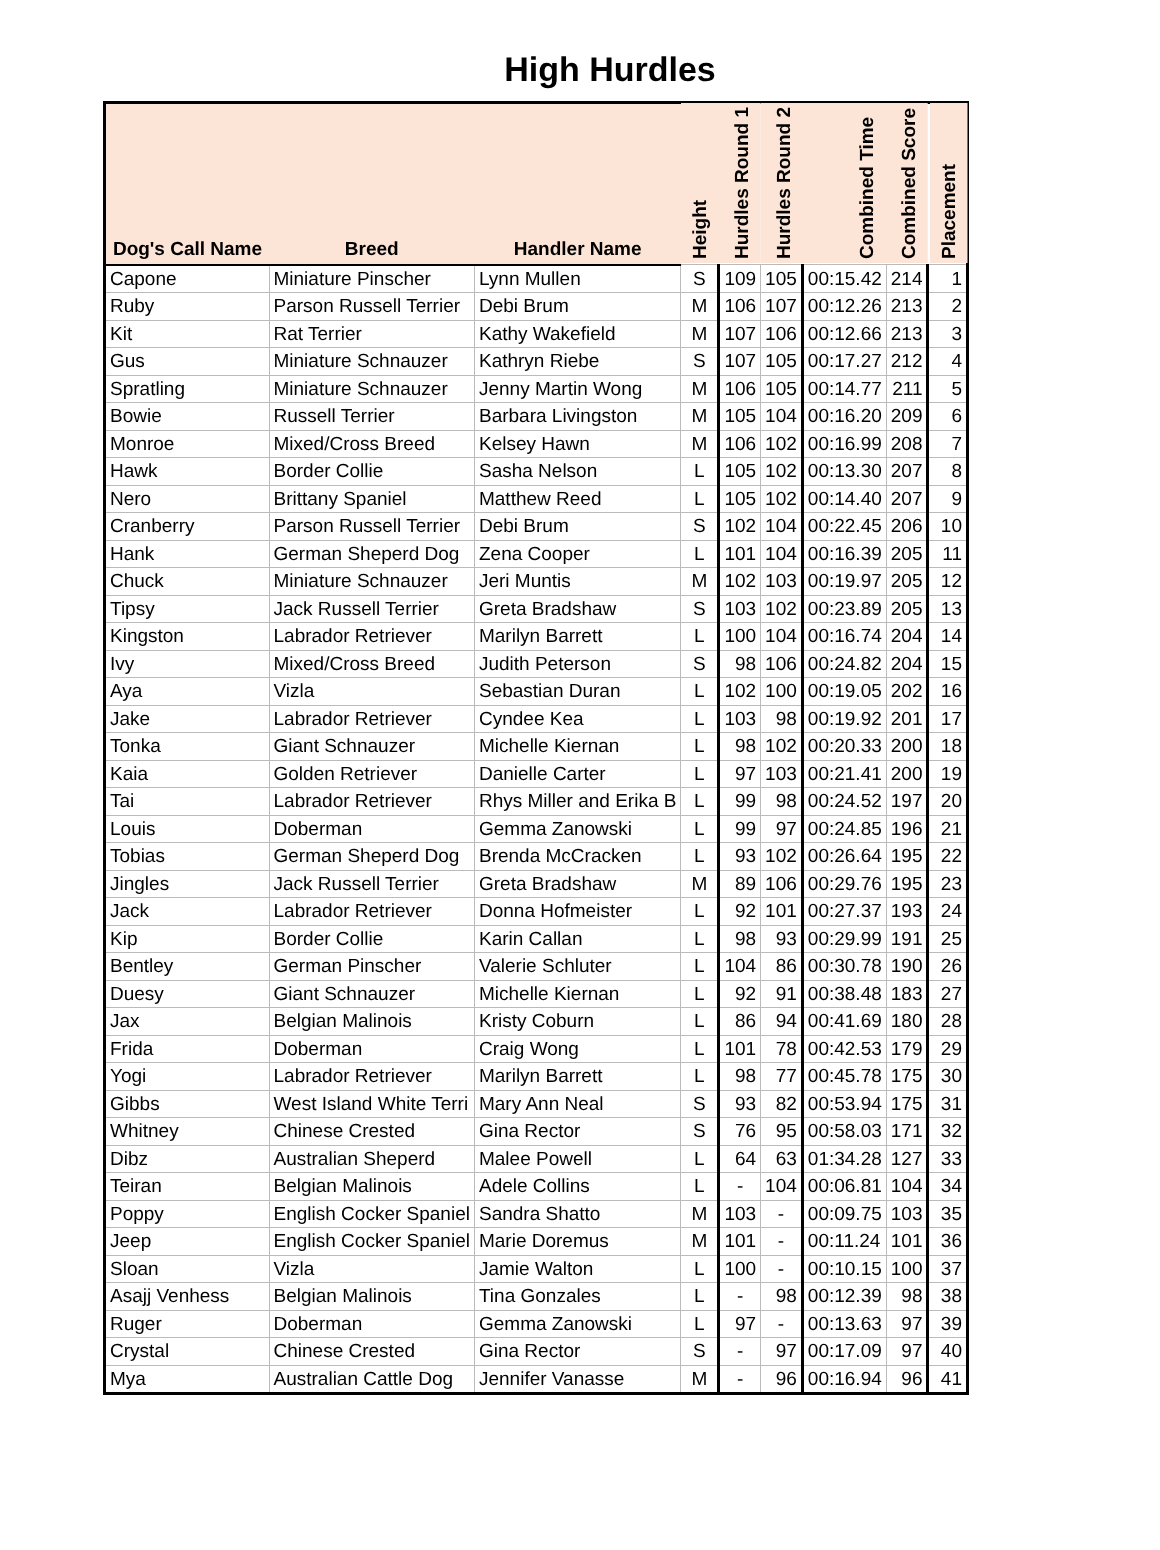High Hurdles
| Dog's Call Name | Breed | Handler Name | Height | Hurdles Round 1 | Hurdles Round 2 | Combined Time | Combined Score | Placement |
| --- | --- | --- | --- | --- | --- | --- | --- | --- |
| Capone | Miniature Pinscher | Lynn Mullen | S | 109 | 105 | 00:15.42 | 214 | 1 |
| Ruby | Parson Russell Terrier | Debi Brum | M | 106 | 107 | 00:12.26 | 213 | 2 |
| Kit | Rat Terrier | Kathy Wakefield | M | 107 | 106 | 00:12.66 | 213 | 3 |
| Gus | Miniature Schnauzer | Kathryn Riebe | S | 107 | 105 | 00:17.27 | 212 | 4 |
| Spratling | Miniature Schnauzer | Jenny Martin Wong | M | 106 | 105 | 00:14.77 | 211 | 5 |
| Bowie | Russell Terrier | Barbara Livingston | M | 105 | 104 | 00:16.20 | 209 | 6 |
| Monroe | Mixed/Cross Breed | Kelsey Hawn | M | 106 | 102 | 00:16.99 | 208 | 7 |
| Hawk | Border Collie | Sasha Nelson | L | 105 | 102 | 00:13.30 | 207 | 8 |
| Nero | Brittany Spaniel | Matthew Reed | L | 105 | 102 | 00:14.40 | 207 | 9 |
| Cranberry | Parson Russell Terrier | Debi Brum | S | 102 | 104 | 00:22.45 | 206 | 10 |
| Hank | German Sheperd Dog | Zena Cooper | L | 101 | 104 | 00:16.39 | 205 | 11 |
| Chuck | Miniature Schnauzer | Jeri Muntis | M | 102 | 103 | 00:19.97 | 205 | 12 |
| Tipsy | Jack Russell Terrier | Greta Bradshaw | S | 103 | 102 | 00:23.89 | 205 | 13 |
| Kingston | Labrador Retriever | Marilyn Barrett | L | 100 | 104 | 00:16.74 | 204 | 14 |
| Ivy | Mixed/Cross Breed | Judith Peterson | S | 98 | 106 | 00:24.82 | 204 | 15 |
| Aya | Vizla | Sebastian Duran | L | 102 | 100 | 00:19.05 | 202 | 16 |
| Jake | Labrador Retriever | Cyndee Kea | L | 103 | 98 | 00:19.92 | 201 | 17 |
| Tonka | Giant Schnauzer | Michelle Kiernan | L | 98 | 102 | 00:20.33 | 200 | 18 |
| Kaia | Golden Retriever | Danielle Carter | L | 97 | 103 | 00:21.41 | 200 | 19 |
| Tai | Labrador Retriever | Rhys Miller and Erika B | L | 99 | 98 | 00:24.52 | 197 | 20 |
| Louis | Doberman | Gemma Zanowski | L | 99 | 97 | 00:24.85 | 196 | 21 |
| Tobias | German Sheperd Dog | Brenda McCracken | L | 93 | 102 | 00:26.64 | 195 | 22 |
| Jingles | Jack Russell Terrier | Greta Bradshaw | M | 89 | 106 | 00:29.76 | 195 | 23 |
| Jack | Labrador Retriever | Donna Hofmeister | L | 92 | 101 | 00:27.37 | 193 | 24 |
| Kip | Border Collie | Karin Callan | L | 98 | 93 | 00:29.99 | 191 | 25 |
| Bentley | German Pinscher | Valerie Schluter | L | 104 | 86 | 00:30.78 | 190 | 26 |
| Duesy | Giant Schnauzer | Michelle Kiernan | L | 92 | 91 | 00:38.48 | 183 | 27 |
| Jax | Belgian Malinois | Kristy Coburn | L | 86 | 94 | 00:41.69 | 180 | 28 |
| Frida | Doberman | Craig Wong | L | 101 | 78 | 00:42.53 | 179 | 29 |
| Yogi | Labrador Retriever | Marilyn Barrett | L | 98 | 77 | 00:45.78 | 175 | 30 |
| Gibbs | West Island White Terri | Mary Ann Neal | S | 93 | 82 | 00:53.94 | 175 | 31 |
| Whitney | Chinese Crested | Gina Rector | S | 76 | 95 | 00:58.03 | 171 | 32 |
| Dibz | Australian Sheperd | Malee Powell | L | 64 | 63 | 01:34.28 | 127 | 33 |
| Teiran | Belgian Malinois | Adele Collins | L | - | 104 | 00:06.81 | 104 | 34 |
| Poppy | English Cocker Spaniel | Sandra Shatto | M | 103 | - | 00:09.75 | 103 | 35 |
| Jeep | English Cocker Spaniel | Marie Doremus | M | 101 | - | 00:11.24 | 101 | 36 |
| Sloan | Vizla | Jamie Walton | L | 100 | - | 00:10.15 | 100 | 37 |
| Asajj Venhess | Belgian Malinois | Tina Gonzales | L | - | 98 | 00:12.39 | 98 | 38 |
| Ruger | Doberman | Gemma Zanowski | L | 97 | - | 00:13.63 | 97 | 39 |
| Crystal | Chinese Crested | Gina Rector | S | - | 97 | 00:17.09 | 97 | 40 |
| Mya | Australian Cattle Dog | Jennifer Vanasse | M | - | 96 | 00:16.94 | 96 | 41 |